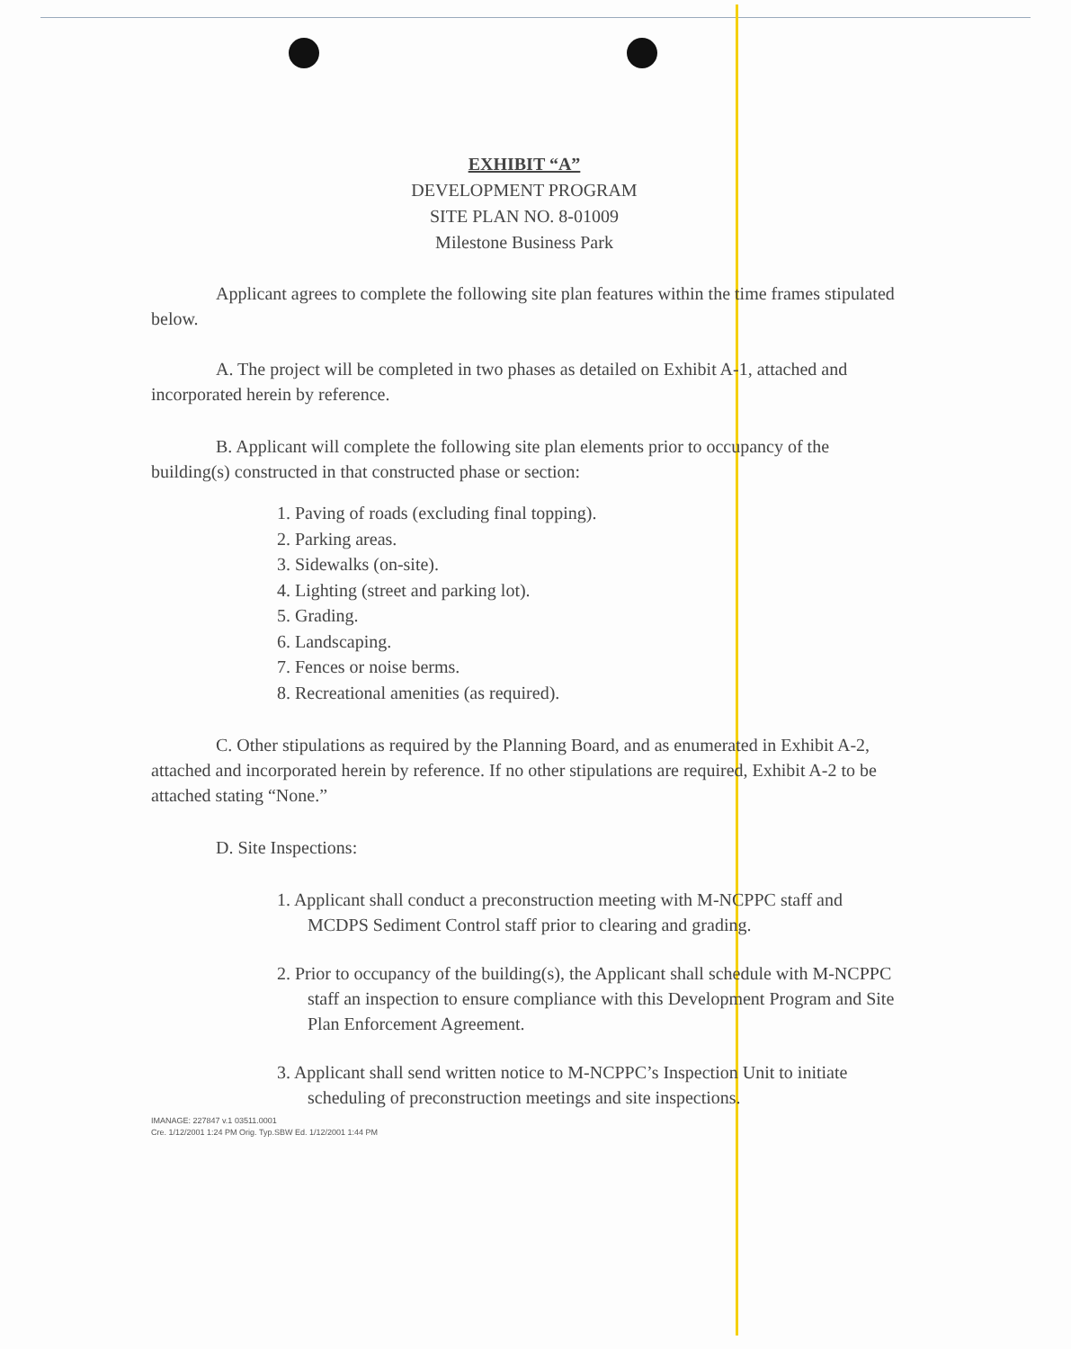EXHIBIT “A”
DEVELOPMENT PROGRAM
SITE PLAN NO. 8-01009
Milestone Business Park
Applicant agrees to complete the following site plan features within the time frames stipulated below.
A. The project will be completed in two phases as detailed on Exhibit A-1, attached and incorporated herein by reference.
B. Applicant will complete the following site plan elements prior to occupancy of the building(s) constructed in that constructed phase or section:
1. Paving of roads (excluding final topping).
2. Parking areas.
3. Sidewalks (on-site).
4. Lighting (street and parking lot).
5. Grading.
6. Landscaping.
7. Fences or noise berms.
8. Recreational amenities (as required).
C. Other stipulations as required by the Planning Board, and as enumerated in Exhibit A-2, attached and incorporated herein by reference. If no other stipulations are required, Exhibit A-2 to be attached stating “None.”
D. Site Inspections:
1. Applicant shall conduct a preconstruction meeting with M-NCPPC staff and MCDPS Sediment Control staff prior to clearing and grading.
2. Prior to occupancy of the building(s), the Applicant shall schedule with M-NCPPC staff an inspection to ensure compliance with this Development Program and Site Plan Enforcement Agreement.
3. Applicant shall send written notice to M-NCPPC’s Inspection Unit to initiate scheduling of preconstruction meetings and site inspections.
IMANAGE: 227847 v.1 03511.0001
Cre. 1/12/2001 1:24 PM Orig. Typ.SBW Ed. 1/12/2001 1:44 PM